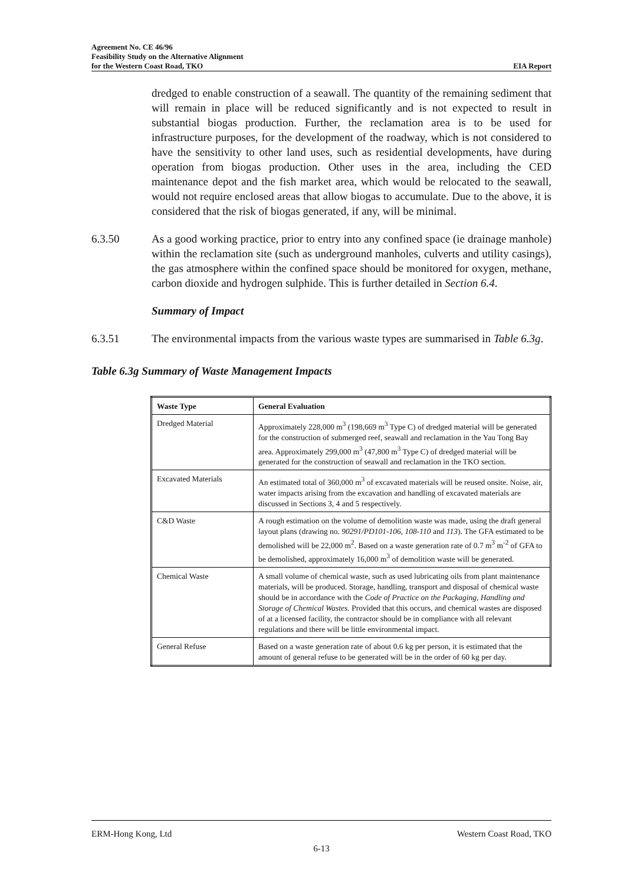Agreement No. CE 46/96
Feasibility Study on the Alternative Alignment
for the Western Coast Road, TKO EIA Report
dredged to enable construction of a seawall. The quantity of the remaining sediment that will remain in place will be reduced significantly and is not expected to result in substantial biogas production. Further, the reclamation area is to be used for infrastructure purposes, for the development of the roadway, which is not considered to have the sensitivity to other land uses, such as residential developments, have during operation from biogas production. Other uses in the area, including the CED maintenance depot and the fish market area, which would be relocated to the seawall, would not require enclosed areas that allow biogas to accumulate. Due to the above, it is considered that the risk of biogas generated, if any, will be minimal.
6.3.50 As a good working practice, prior to entry into any confined space (ie drainage manhole) within the reclamation site (such as underground manholes, culverts and utility casings), the gas atmosphere within the confined space should be monitored for oxygen, methane, carbon dioxide and hydrogen sulphide. This is further detailed in Section 6.4.
Summary of Impact
6.3.51 The environmental impacts from the various waste types are summarised in Table 6.3g.
Table 6.3g Summary of Waste Management Impacts
| Waste Type | General Evaluation |
| --- | --- |
| Dredged Material | Approximately 228,000 m<sup>3</sup> (198,669 m<sup>3</sup> Type C) of dredged material will be generated for the construction of submerged reef, seawall and reclamation in the Yau Tong Bay area. Approximately 299,000 m<sup>3</sup> (47,800 m<sup>3</sup> Type C) of dredged material will be generated for the construction of seawall and reclamation in the TKO section. |
| Excavated Materials | An estimated total of 360,000 m<sup>3</sup> of excavated materials will be reused onsite. Noise, air, water impacts arising from the excavation and handling of excavated materials are discussed in Sections 3, 4 and 5 respectively. |
| C&D Waste | A rough estimation on the volume of demolition waste was made, using the draft general layout plans (drawing no. 90291/PD101-106, 108-110 and 113 ). The GFA estimated to be demolished will be 22,000 m<sup>2</sup>. Based on a waste generation rate of 0.7 m<sup>3</sup> m<sup>-2</sup> of GFA to be demolished, approximately 16,000 m<sup>3</sup> of demolition waste will be generated. |
| Chemical Waste | A small volume of chemical waste, such as used lubricating oils from plant maintenance materials, will be produced. Storage, handling, transport and disposal of chemical waste should be in accordance with the Code of Practice on the Packaging, Handling and Storage of Chemical Wastes. Provided that this occurs, and chemical wastes are disposed of at a licensed facility, the contractor should be in compliance with all relevant regulations and there will be little environmental impact. |
| General Refuse | Based on a waste generation rate of about 0.6 kg per person, it is estimated that the amount of general refuse to be generated will be in the order of 60 kg per day. |
ERM-Hong Kong, Ltd Western Coast Road, TKO
6-13